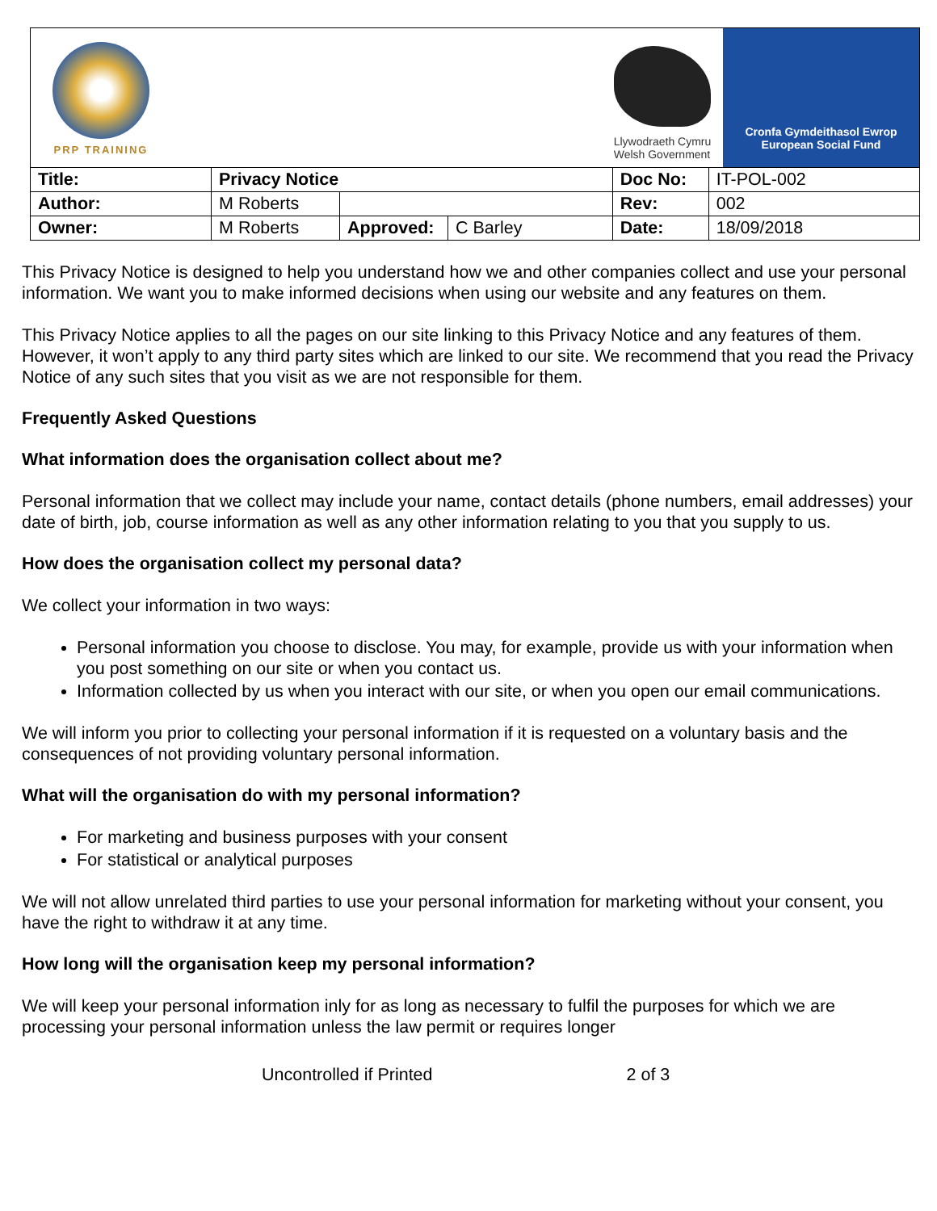| PRP TRAINING Llywodraeth Cymru Welsh Government Cronfa Gymdeithasol Ewrop European Social Fund | | | | | |
| Title: | Privacy Notice | | | Doc No: | IT-POL-002 |
| Author: | M Roberts | | | Rev: | 002 |
| Owner: | M Roberts | Approved: | C Barley | Date: | 18/09/2018 |
This Privacy Notice is designed to help you understand how we and other companies collect and use your personal information. We want you to make informed decisions when using our website and any features on them.
This Privacy Notice applies to all the pages on our site linking to this Privacy Notice and any features of them. However, it won’t apply to any third party sites which are linked to our site. We recommend that you read the Privacy Notice of any such sites that you visit as we are not responsible for them.
Frequently Asked Questions
What information does the organisation collect about me?
Personal information that we collect may include your name, contact details (phone numbers, email addresses) your date of birth, job, course information as well as any other information relating to you that you supply to us.
How does the organisation collect my personal data?
We collect your information in two ways:
Personal information you choose to disclose. You may, for example, provide us with your information when you post something on our site or when you contact us.
Information collected by us when you interact with our site, or when you open our email communications.
We will inform you prior to collecting your personal information if it is requested on a voluntary basis and the consequences of not providing voluntary personal information.
What will the organisation do with my personal information?
For marketing and business purposes with your consent
For statistical or analytical purposes
We will not allow unrelated third parties to use your personal information for marketing without your consent, you have the right to withdraw it at any time.
How long will the organisation keep my personal information?
We will keep your personal information inly for as long as necessary to fulfil the purposes for which we are processing your personal information unless the law permit or requires longer
Uncontrolled if Printed 2 of 3